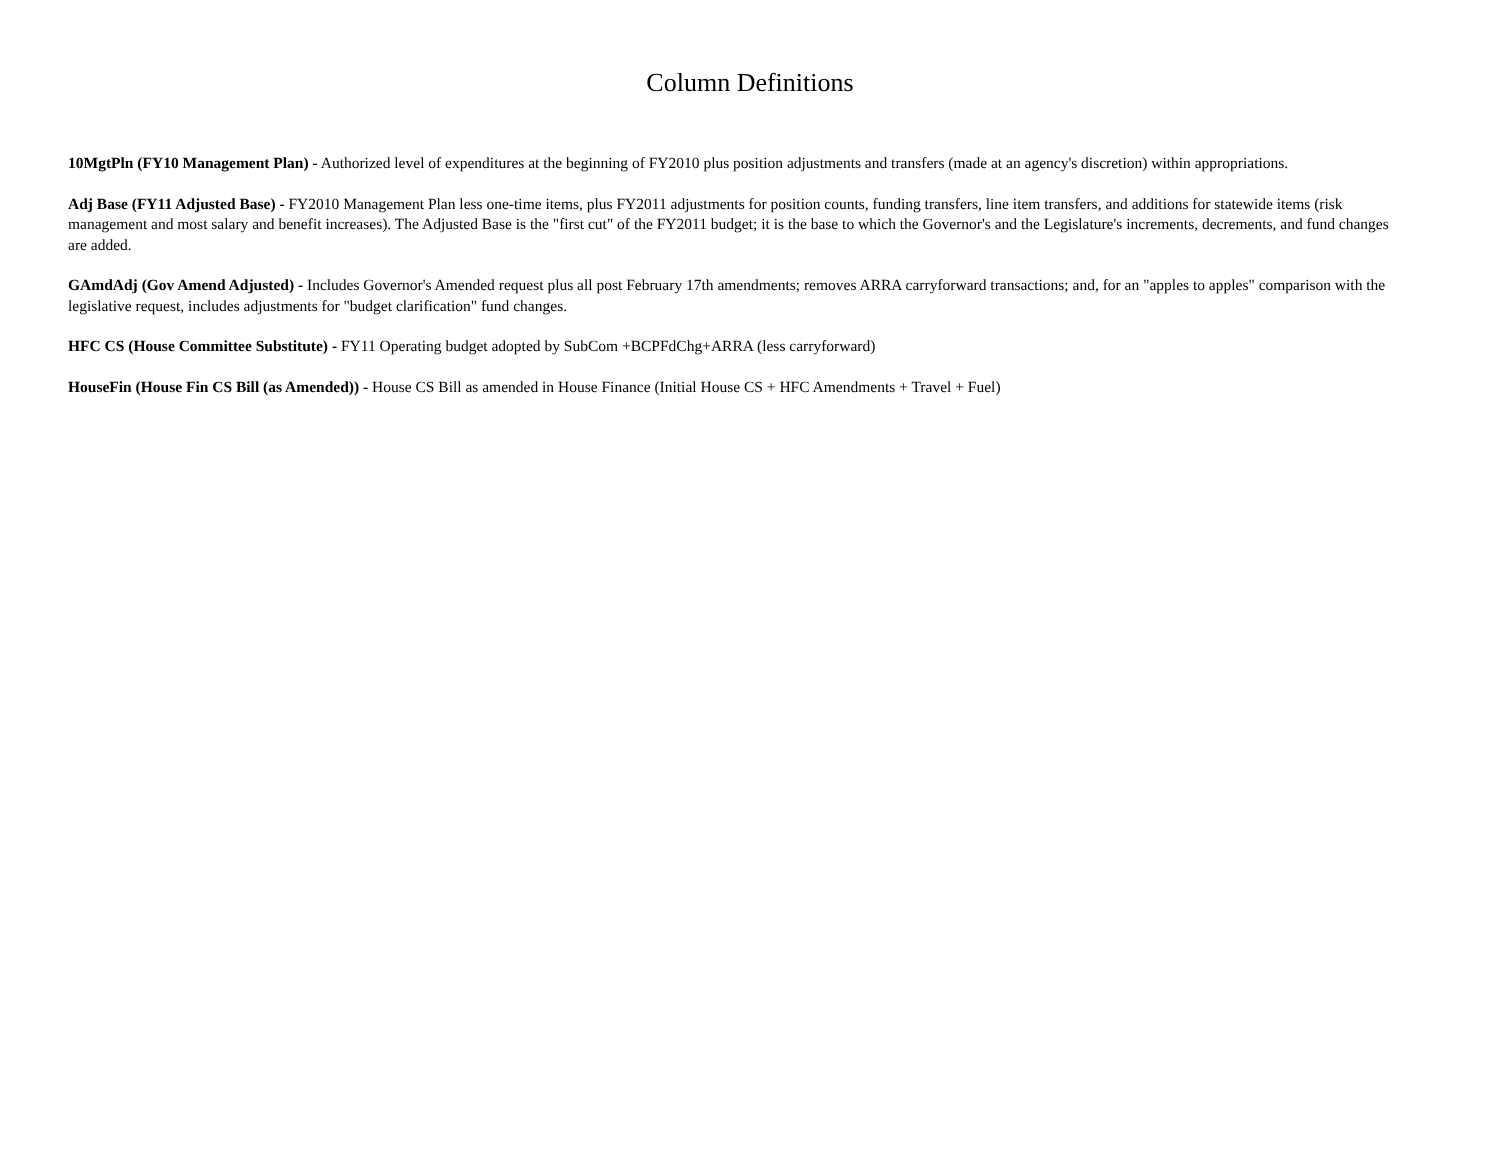Column Definitions
10MgtPln (FY10 Management Plan) - Authorized level of expenditures at the beginning of FY2010 plus position adjustments and transfers (made at an agency's discretion) within appropriations.
Adj Base (FY11 Adjusted Base) - FY2010 Management Plan less one-time items, plus FY2011 adjustments for position counts, funding transfers, line item transfers, and additions for statewide items (risk management and most salary and benefit increases). The Adjusted Base is the "first cut" of the FY2011 budget; it is the base to which the Governor's and the Legislature's increments, decrements, and fund changes are added.
GAmdAdj (Gov Amend Adjusted) - Includes Governor's Amended request plus all post February 17th amendments; removes ARRA carryforward transactions; and, for an "apples to apples" comparison with the legislative request, includes adjustments for "budget clarification" fund changes.
HFC CS (House Committee Substitute) - FY11 Operating budget adopted by SubCom +BCPFdChg+ARRA (less carryforward)
HouseFin (House Fin CS Bill (as Amended)) - House CS Bill as amended in House Finance (Initial House CS + HFC Amendments + Travel + Fuel)